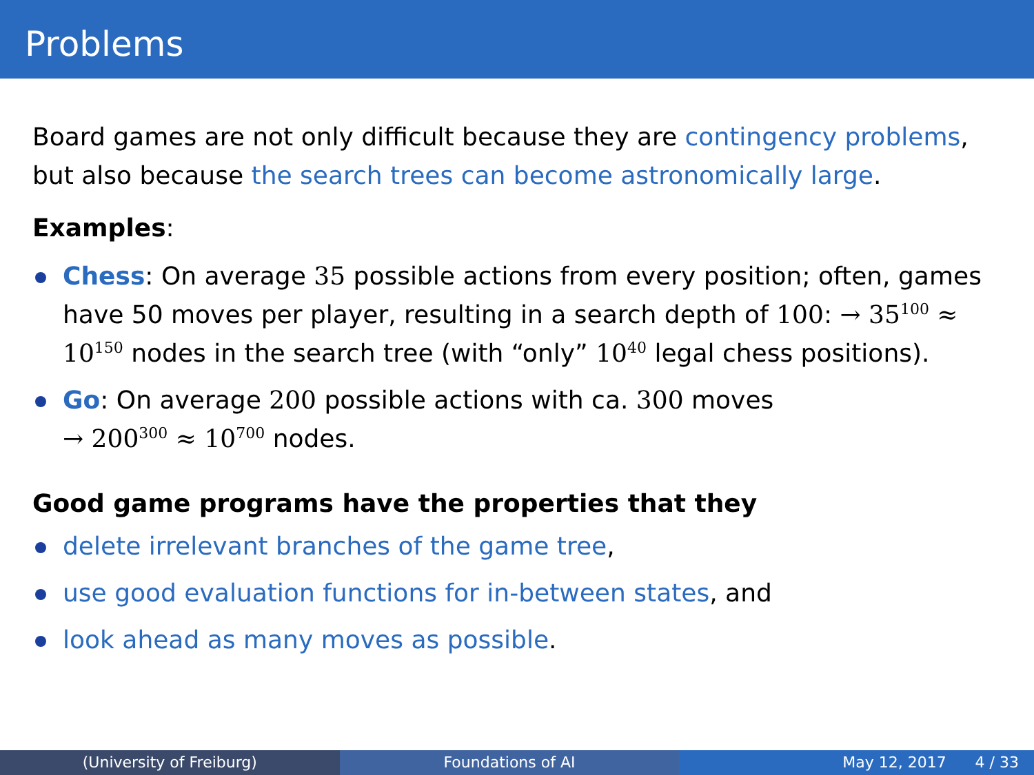Problems
Board games are not only difficult because they are contingency problems, but also because the search trees can become astronomically large.
Examples:
Chess: On average 35 possible actions from every position; often, games have 50 moves per player, resulting in a search depth of 100: → 35<sup>100</sup> ≈ 10<sup>150</sup> nodes in the search tree (with “only” 10<sup>40</sup> legal chess positions).
Go: On average 200 possible actions with ca. 300 moves
→ 200<sup>300</sup> ≈ 10<sup>700</sup> nodes.
Good game programs have the properties that they
delete irrelevant branches of the game tree,
use good evaluation functions for in-between states, and
look ahead as many moves as possible.
(University of Freiburg) Foundations of AI May 12, 2017 4 / 33